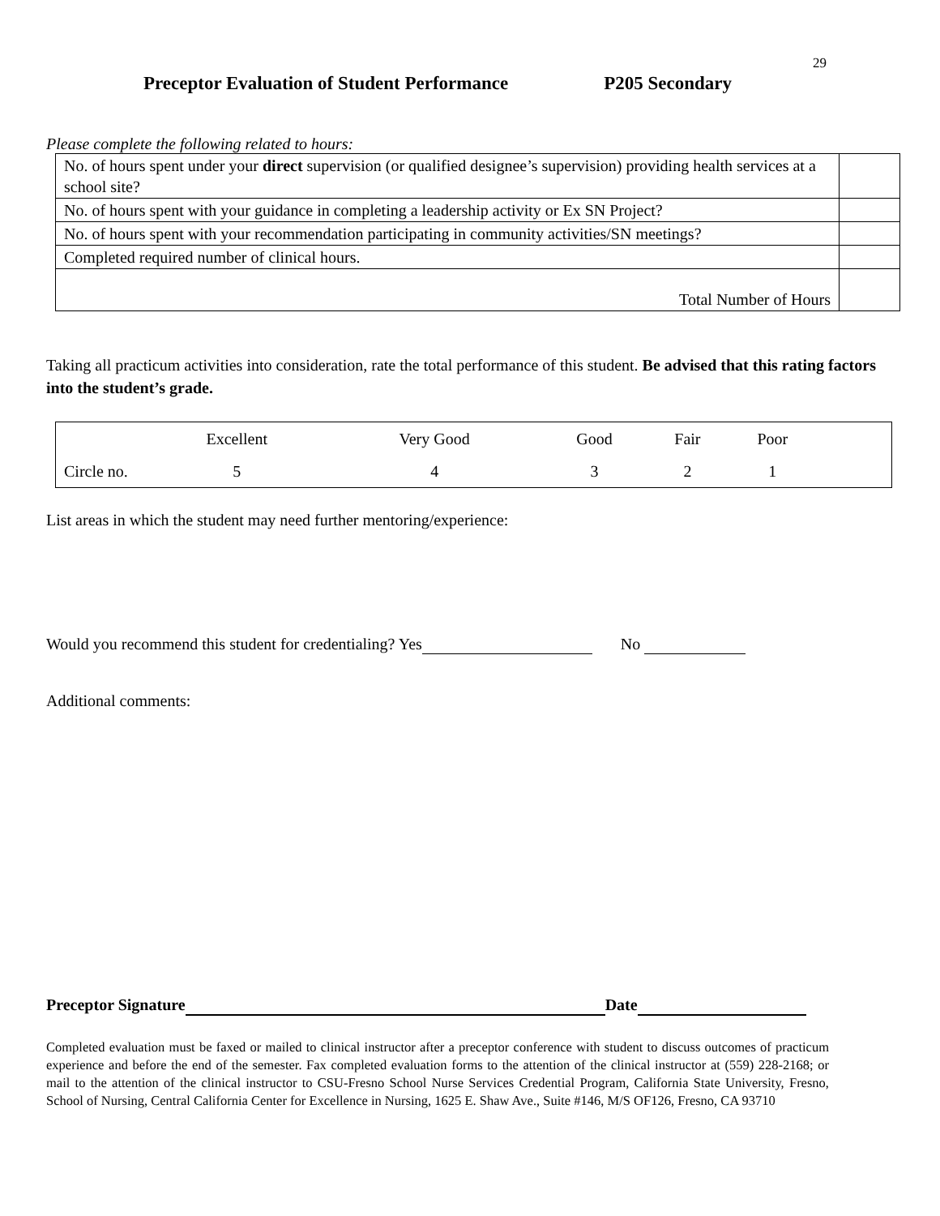29
Preceptor Evaluation of Student Performance P205 Secondary
Please complete the following related to hours:
| No. of hours spent under your direct supervision (or qualified designee’s supervision) providing health services at a school site? | |
| No. of hours spent with your guidance in completing a leadership activity or Ex SN Project? | |
| No. of hours spent with your recommendation participating in community activities/SN meetings? | |
| Completed required number of clinical hours. | |
| Total Number of Hours | |
Taking all practicum activities into consideration, rate the total performance of this student. Be advised that this rating factors into the student’s grade.
| | Excellent | Very Good | Good | Fair | Poor | |
| Circle no. | 5 | 4 | 3 | 2 | 1 | |
List areas in which the student may need further mentoring/experience:
Would you recommend this student for credentialing? Yes No
Additional comments:
Preceptor Signature Date
Completed evaluation must be faxed or mailed to clinical instructor after a preceptor conference with student to discuss outcomes of practicum experience and before the end of the semester. Fax completed evaluation forms to the attention of the clinical instructor at (559) 228-2168; or mail to the attention of the clinical instructor to CSU-Fresno School Nurse Services Credential Program, California State University, Fresno, School of Nursing, Central California Center for Excellence in Nursing, 1625 E. Shaw Ave., Suite #146, M/S OF126, Fresno, CA 93710